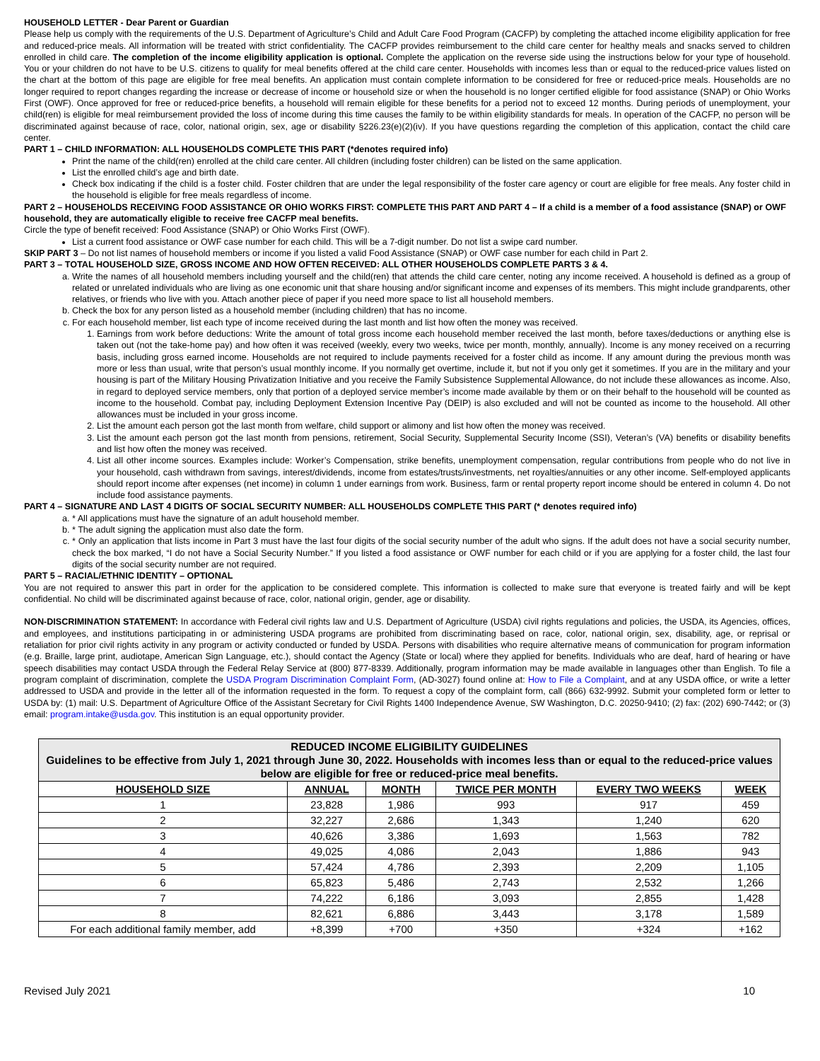HOUSEHOLD LETTER - Dear Parent or Guardian
Please help us comply with the requirements of the U.S. Department of Agriculture’s Child and Adult Care Food Program (CACFP) by completing the attached income eligibility application for free and reduced-price meals. All information will be treated with strict confidentiality. The CACFP provides reimbursement to the child care center for healthy meals and snacks served to children enrolled in child care. The completion of the income eligibility application is optional. Complete the application on the reverse side using the instructions below for your type of household. You or your children do not have to be U.S. citizens to qualify for meal benefits offered at the child care center. Households with incomes less than or equal to the reduced-price values listed on the chart at the bottom of this page are eligible for free meal benefits. An application must contain complete information to be considered for free or reduced-price meals. Households are no longer required to report changes regarding the increase or decrease of income or household size or when the household is no longer certified eligible for food assistance (SNAP) or Ohio Works First (OWF). Once approved for free or reduced-price benefits, a household will remain eligible for these benefits for a period not to exceed 12 months. During periods of unemployment, your child(ren) is eligible for meal reimbursement provided the loss of income during this time causes the family to be within eligibility standards for meals. In operation of the CACFP, no person will be discriminated against because of race, color, national origin, sex, age or disability §226.23(e)(2)(iv). If you have questions regarding the completion of this application, contact the child care center.
PART 1 – CHILD INFORMATION: ALL HOUSEHOLDS COMPLETE THIS PART (*denotes required info)
Print the name of the child(ren) enrolled at the child care center. All children (including foster children) can be listed on the same application.
List the enrolled child’s age and birth date.
Check box indicating if the child is a foster child. Foster children that are under the legal responsibility of the foster care agency or court are eligible for free meals. Any foster child in the household is eligible for free meals regardless of income.
PART 2 – HOUSEHOLDS RECEIVING FOOD ASSISTANCE OR OHIO WORKS FIRST: COMPLETE THIS PART AND PART 4 – If a child is a member of a food assistance (SNAP) or OWF household, they are automatically eligible to receive free CACFP meal benefits.
Circle the type of benefit received: Food Assistance (SNAP) or Ohio Works First (OWF).
List a current food assistance or OWF case number for each child. This will be a 7-digit number. Do not list a swipe card number.
SKIP PART 3 – Do not list names of household members or income if you listed a valid Food Assistance (SNAP) or OWF case number for each child in Part 2.
PART 3 – TOTAL HOUSEHOLD SIZE, GROSS INCOME AND HOW OFTEN RECEIVED: ALL OTHER HOUSEHOLDS COMPLETE PARTS 3 & 4.
a. Write the names of all household members including yourself and the child(ren) that attends the child care center, noting any income received. A household is defined as a group of related or unrelated individuals who are living as one economic unit that share housing and/or significant income and expenses of its members. This might include grandparents, other relatives, or friends who live with you. Attach another piece of paper if you need more space to list all household members.
b. Check the box for any person listed as a household member (including children) that has no income.
c. For each household member, list each type of income received during the last month and list how often the money was received.
1. Earnings from work before deductions: Write the amount of total gross income each household member received the last month, before taxes/deductions or anything else is taken out (not the take-home pay) and how often it was received (weekly, every two weeks, twice per month, monthly, annually). Income is any money received on a recurring basis, including gross earned income. Households are not required to include payments received for a foster child as income. If any amount during the previous month was more or less than usual, write that person’s usual monthly income. If you normally get overtime, include it, but not if you only get it sometimes. If you are in the military and your housing is part of the Military Housing Privatization Initiative and you receive the Family Subsistence Supplemental Allowance, do not include these allowances as income. Also, in regard to deployed service members, only that portion of a deployed service member’s income made available by them or on their behalf to the household will be counted as income to the household. Combat pay, including Deployment Extension Incentive Pay (DEIP) is also excluded and will not be counted as income to the household. All other allowances must be included in your gross income.
2. List the amount each person got the last month from welfare, child support or alimony and list how often the money was received.
3. List the amount each person got the last month from pensions, retirement, Social Security, Supplemental Security Income (SSI), Veteran’s (VA) benefits or disability benefits and list how often the money was received.
4. List all other income sources. Examples include: Worker’s Compensation, strike benefits, unemployment compensation, regular contributions from people who do not live in your household, cash withdrawn from savings, interest/dividends, income from estates/trusts/investments, net royalties/annuities or any other income. Self-employed applicants should report income after expenses (net income) in column 1 under earnings from work. Business, farm or rental property report income should be entered in column 4. Do not include food assistance payments.
PART 4 – SIGNATURE AND LAST 4 DIGITS OF SOCIAL SECURITY NUMBER: ALL HOUSEHOLDS COMPLETE THIS PART (* denotes required info)
a. * All applications must have the signature of an adult household member.
b. * The adult signing the application must also date the form.
c. * Only an application that lists income in Part 3 must have the last four digits of the social security number of the adult who signs. If the adult does not have a social security number, check the box marked, “I do not have a Social Security Number.” If you listed a food assistance or OWF number for each child or if you are applying for a foster child, the last four digits of the social security number are not required.
PART 5 – RACIAL/ETHNIC IDENTITY – OPTIONAL
You are not required to answer this part in order for the application to be considered complete. This information is collected to make sure that everyone is treated fairly and will be kept confidential. No child will be discriminated against because of race, color, national origin, gender, age or disability.
NON-DISCRIMINATION STATEMENT: In accordance with Federal civil rights law and U.S. Department of Agriculture (USDA) civil rights regulations and policies, the USDA, its Agencies, offices, and employees, and institutions participating in or administering USDA programs are prohibited from discriminating based on race, color, national origin, sex, disability, age, or reprisal or retaliation for prior civil rights activity in any program or activity conducted or funded by USDA. Persons with disabilities who require alternative means of communication for program information (e.g. Braille, large print, audiotape, American Sign Language, etc.), should contact the Agency (State or local) where they applied for benefits. Individuals who are deaf, hard of hearing or have speech disabilities may contact USDA through the Federal Relay Service at (800) 877-8339. Additionally, program information may be made available in languages other than English. To file a program complaint of discrimination, complete the USDA Program Discrimination Complaint Form, (AD-3027) found online at: How to File a Complaint, and at any USDA office, or write a letter addressed to USDA and provide in the letter all of the information requested in the form. To request a copy of the complaint form, call (866) 632-9992. Submit your completed form or letter to USDA by: (1) mail: U.S. Department of Agriculture Office of the Assistant Secretary for Civil Rights 1400 Independence Avenue, SW Washington, D.C. 20250-9410; (2) fax: (202) 690-7442; or (3) email: program.intake@usda.gov. This institution is an equal opportunity provider.
| REDUCED INCOME ELIGIBILITY GUIDELINES Guidelines to be effective from July 1, 2021 through June 30, 2022. Households with incomes less than or equal to the reduced-price values below are eligible for free or reduced-price meal benefits. | | | | | |
| HOUSEHOLD SIZE | ANNUAL | MONTH | TWICE PER MONTH | EVERY TWO WEEKS | WEEK |
| 1 | 23,828 | 1,986 | 993 | 917 | 459 |
| 2 | 32,227 | 2,686 | 1,343 | 1,240 | 620 |
| 3 | 40,626 | 3,386 | 1,693 | 1,563 | 782 |
| 4 | 49,025 | 4,086 | 2,043 | 1,886 | 943 |
| 5 | 57,424 | 4,786 | 2,393 | 2,209 | 1,105 |
| 6 | 65,823 | 5,486 | 2,743 | 2,532 | 1,266 |
| 7 | 74,222 | 6,186 | 3,093 | 2,855 | 1,428 |
| 8 | 82,621 | 6,886 | 3,443 | 3,178 | 1,589 |
| For each additional family member, add | +8,399 | +700 | +350 | +324 | +162 |
Revised July 2021 10